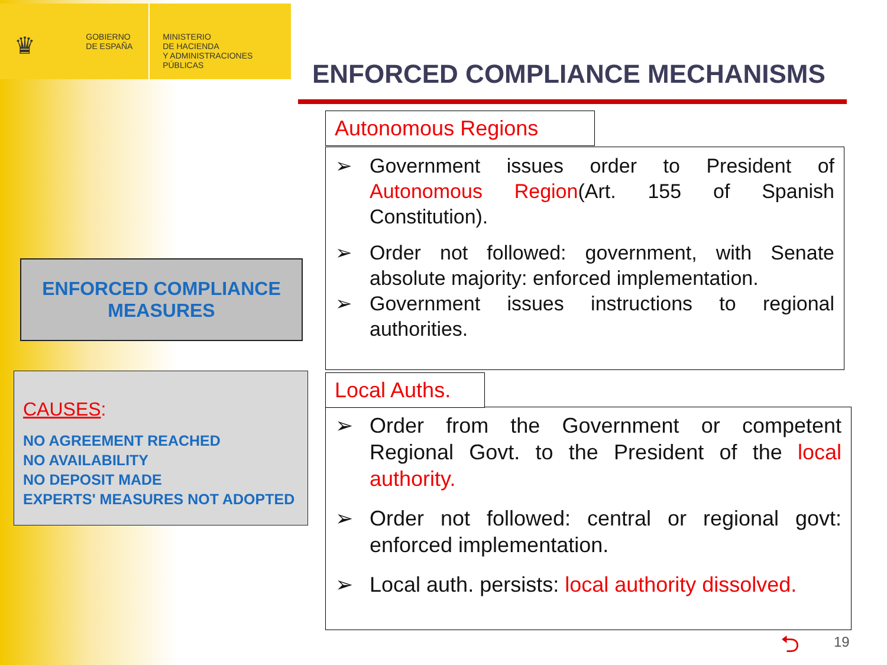♛
GOBIERNO
DE ESPAÑA
MINISTERIO
DE HACIENDA
Y ADMINISTRACIONES PÚBLICAS
ENFORCED COMPLIANCE MECHANISMS
ENFORCED COMPLIANCE
MEASURES
CAUSES:
NO AGREEMENT REACHED
NO AVAILABILITY
NO DEPOSIT MADE
EXPERTS' MEASURES NOT ADOPTED
➢ Government issues order to President of Autonomous Region(Art. 155 of Spanish Constitution).
➢ Order not followed: government, with Senate absolute majority: enforced implementation.
➢ Government issues instructions to regional authorities.
Autonomous Regions
➢ Order from the Government or competent Regional Govt. to the President of the local authority.
➢ Order not followed: central or regional govt: enforced implementation.
➢ Local auth. persists: local authority dissolved.
Local Auths.
⮌ 19